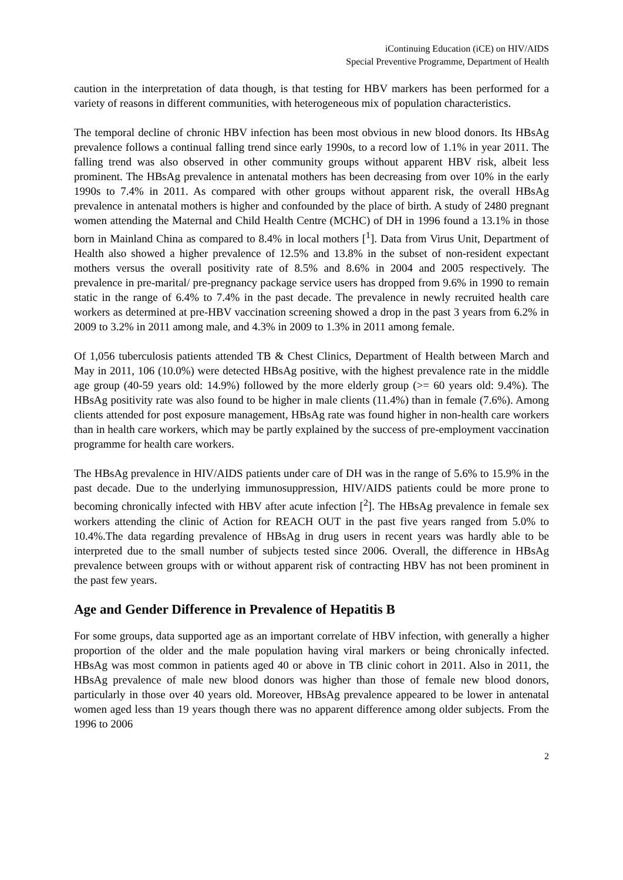iContinuing Education (iCE) on HIV/AIDS
Special Preventive Programme, Department of Health
caution in the interpretation of data though, is that testing for HBV markers has been performed for a variety of reasons in different communities, with heterogeneous mix of population characteristics.
The temporal decline of chronic HBV infection has been most obvious in new blood donors. Its HBsAg prevalence follows a continual falling trend since early 1990s, to a record low of 1.1% in year 2011. The falling trend was also observed in other community groups without apparent HBV risk, albeit less prominent. The HBsAg prevalence in antenatal mothers has been decreasing from over 10% in the early 1990s to 7.4% in 2011. As compared with other groups without apparent risk, the overall HBsAg prevalence in antenatal mothers is higher and confounded by the place of birth. A study of 2480 pregnant women attending the Maternal and Child Health Centre (MCHC) of DH in 1996 found a 13.1% in those born in Mainland China as compared to 8.4% in local mothers [<sup>1</sup>]. Data from Virus Unit, Department of Health also showed a higher prevalence of 12.5% and 13.8% in the subset of non-resident expectant mothers versus the overall positivity rate of 8.5% and 8.6% in 2004 and 2005 respectively. The prevalence in pre-marital/ pre-pregnancy package service users has dropped from 9.6% in 1990 to remain static in the range of 6.4% to 7.4% in the past decade. The prevalence in newly recruited health care workers as determined at pre-HBV vaccination screening showed a drop in the past 3 years from 6.2% in 2009 to 3.2% in 2011 among male, and 4.3% in 2009 to 1.3% in 2011 among female.
Of 1,056 tuberculosis patients attended TB & Chest Clinics, Department of Health between March and May in 2011, 106 (10.0%) were detected HBsAg positive, with the highest prevalence rate in the middle age group (40-59 years old: 14.9%) followed by the more elderly group (>= 60 years old: 9.4%). The HBsAg positivity rate was also found to be higher in male clients (11.4%) than in female (7.6%). Among clients attended for post exposure management, HBsAg rate was found higher in non-health care workers than in health care workers, which may be partly explained by the success of pre-employment vaccination programme for health care workers.
The HBsAg prevalence in HIV/AIDS patients under care of DH was in the range of 5.6% to 15.9% in the past decade. Due to the underlying immunosuppression, HIV/AIDS patients could be more prone to becoming chronically infected with HBV after acute infection [<sup>2</sup>]. The HBsAg prevalence in female sex workers attending the clinic of Action for REACH OUT in the past five years ranged from 5.0% to 10.4%.The data regarding prevalence of HBsAg in drug users in recent years was hardly able to be interpreted due to the small number of subjects tested since 2006. Overall, the difference in HBsAg prevalence between groups with or without apparent risk of contracting HBV has not been prominent in the past few years.
Age and Gender Difference in Prevalence of Hepatitis B
For some groups, data supported age as an important correlate of HBV infection, with generally a higher proportion of the older and the male population having viral markers or being chronically infected. HBsAg was most common in patients aged 40 or above in TB clinic cohort in 2011. Also in 2011, the HBsAg prevalence of male new blood donors was higher than those of female new blood donors, particularly in those over 40 years old. Moreover, HBsAg prevalence appeared to be lower in antenatal women aged less than 19 years though there was no apparent difference among older subjects. From the 1996 to 2006
2